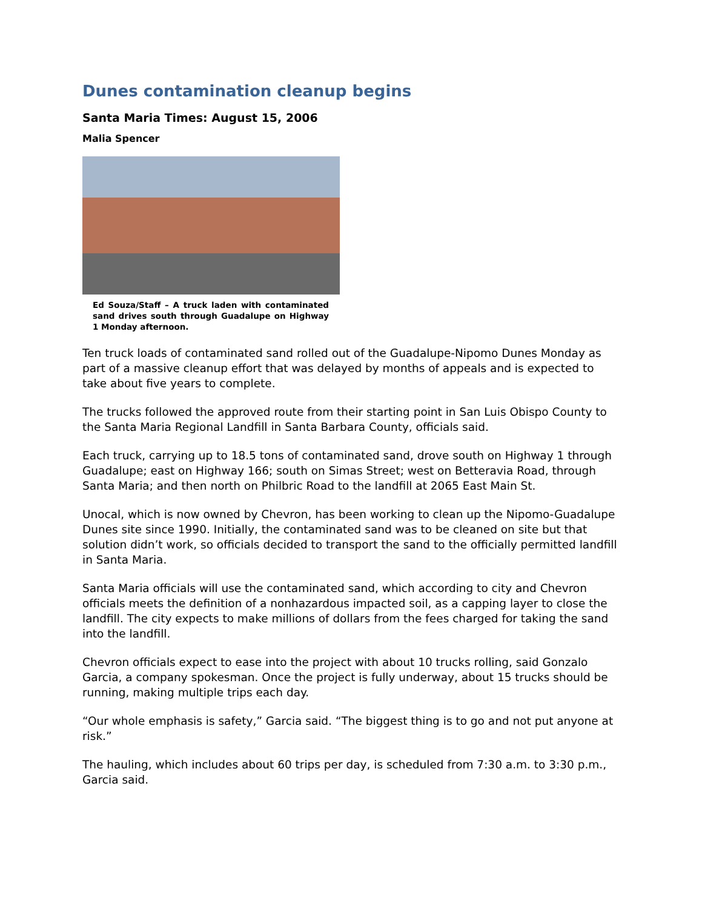Dunes contamination cleanup begins
Santa Maria Times: August 15, 2006
Malia Spencer
Ed Souza/Staff – A truck laden with contaminated sand drives south through Guadalupe on Highway 1 Monday afternoon.
Ten truck loads of contaminated sand rolled out of the Guadalupe-Nipomo Dunes Monday as part of a massive cleanup effort that was delayed by months of appeals and is expected to take about five years to complete.
The trucks followed the approved route from their starting point in San Luis Obispo County to the Santa Maria Regional Landfill in Santa Barbara County, officials said.
Each truck, carrying up to 18.5 tons of contaminated sand, drove south on Highway 1 through Guadalupe; east on Highway 166; south on Simas Street; west on Betteravia Road, through Santa Maria; and then north on Philbric Road to the landfill at 2065 East Main St.
Unocal, which is now owned by Chevron, has been working to clean up the Nipomo-Guadalupe Dunes site since 1990. Initially, the contaminated sand was to be cleaned on site but that solution didn’t work, so officials decided to transport the sand to the officially permitted landfill in Santa Maria.
Santa Maria officials will use the contaminated sand, which according to city and Chevron officials meets the definition of a nonhazardous impacted soil, as a capping layer to close the landfill. The city expects to make millions of dollars from the fees charged for taking the sand into the landfill.
Chevron officials expect to ease into the project with about 10 trucks rolling, said Gonzalo Garcia, a company spokesman. Once the project is fully underway, about 15 trucks should be running, making multiple trips each day.
“Our whole emphasis is safety,” Garcia said. “The biggest thing is to go and not put anyone at risk.”
The hauling, which includes about 60 trips per day, is scheduled from 7:30 a.m. to 3:30 p.m., Garcia said.